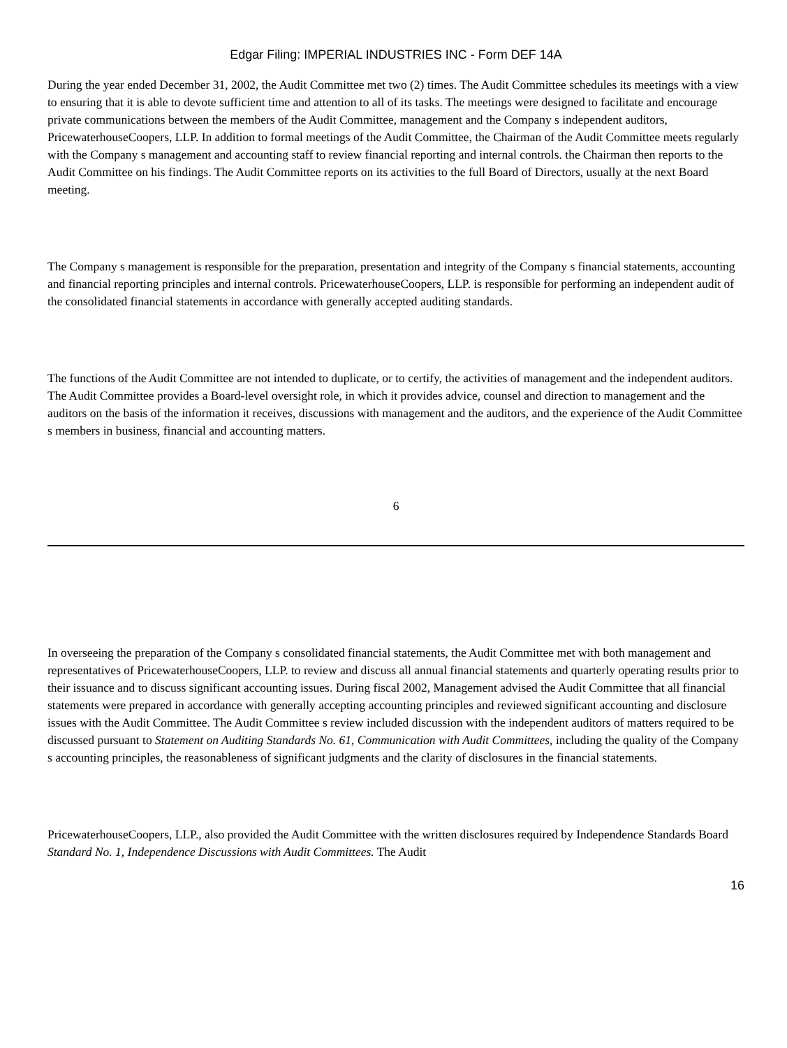Edgar Filing: IMPERIAL INDUSTRIES INC - Form DEF 14A
During the year ended December 31, 2002, the Audit Committee met two (2) times. The Audit Committee schedules its meetings with a view to ensuring that it is able to devote sufficient time and attention to all of its tasks. The meetings were designed to facilitate and encourage private communications between the members of the Audit Committee, management and the Company s independent auditors, PricewaterhouseCoopers, LLP. In addition to formal meetings of the Audit Committee, the Chairman of the Audit Committee meets regularly with the Company s management and accounting staff to review financial reporting and internal controls. the Chairman then reports to the Audit Committee on his findings. The Audit Committee reports on its activities to the full Board of Directors, usually at the next Board meeting.
The Company s management is responsible for the preparation, presentation and integrity of the Company s financial statements, accounting and financial reporting principles and internal controls. PricewaterhouseCoopers, LLP. is responsible for performing an independent audit of the consolidated financial statements in accordance with generally accepted auditing standards.
The functions of the Audit Committee are not intended to duplicate, or to certify, the activities of management and the independent auditors. The Audit Committee provides a Board-level oversight role, in which it provides advice, counsel and direction to management and the auditors on the basis of the information it receives, discussions with management and the auditors, and the experience of the Audit Committee s members in business, financial and accounting matters.
6
In overseeing the preparation of the Company s consolidated financial statements, the Audit Committee met with both management and representatives of PricewaterhouseCoopers, LLP. to review and discuss all annual financial statements and quarterly operating results prior to their issuance and to discuss significant accounting issues. During fiscal 2002, Management advised the Audit Committee that all financial statements were prepared in accordance with generally accepting accounting principles and reviewed significant accounting and disclosure issues with the Audit Committee. The Audit Committee s review included discussion with the independent auditors of matters required to be discussed pursuant to Statement on Auditing Standards No. 61, Communication with Audit Committees, including the quality of the Company s accounting principles, the reasonableness of significant judgments and the clarity of disclosures in the financial statements.
PricewaterhouseCoopers, LLP., also provided the Audit Committee with the written disclosures required by Independence Standards Board Standard No. 1, Independence Discussions with Audit Committees. The Audit
16